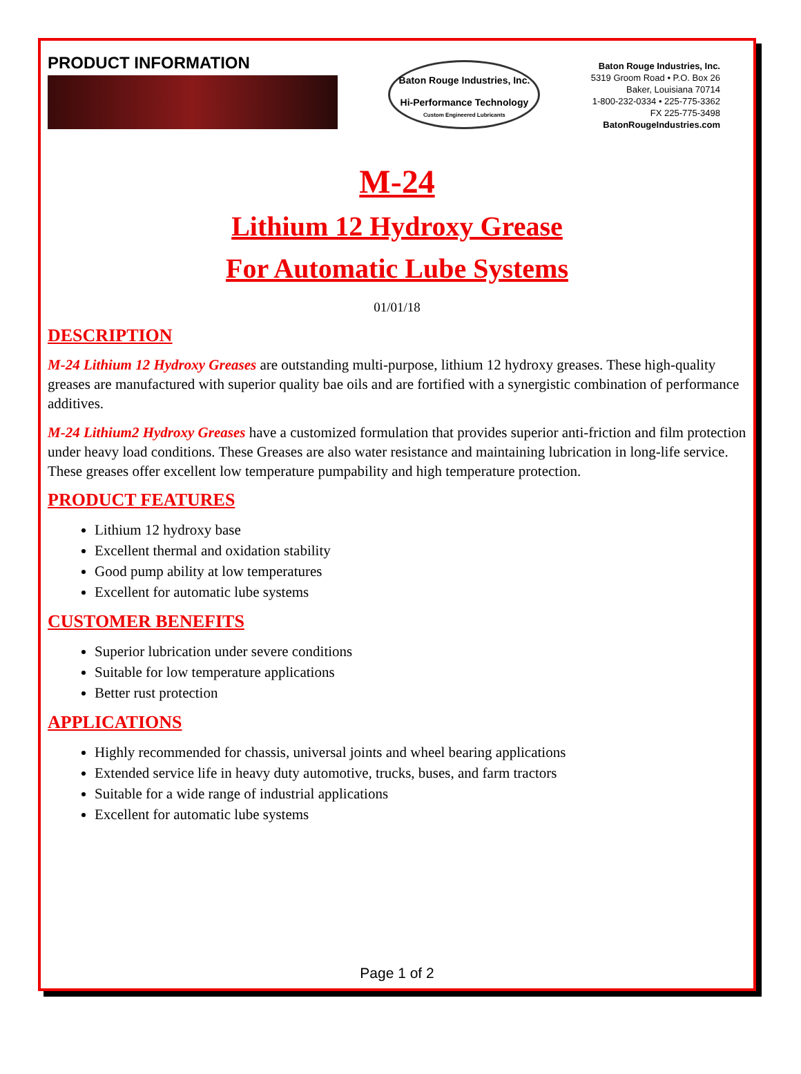PRODUCT INFORMATION
Baton Rouge Industries, Inc.
Hi-Performance Technology
Custom Engineered Lubricants
Baton Rouge Industries, Inc.
5319 Groom Road • P.O. Box 26
Baker, Louisiana 70714
1-800-232-0334 • 225-775-3362
FX 225-775-3498
BatonRougeIndustries.com
M-24
Lithium 12 Hydroxy Grease
For Automatic Lube Systems
01/01/18
DESCRIPTION
M-24 Lithium 12 Hydroxy Greases are outstanding multi-purpose, lithium 12 hydroxy greases. These high-quality greases are manufactured with superior quality bae oils and are fortified with a synergistic combination of performance additives.
M-24 Lithium2 Hydroxy Greases have a customized formulation that provides superior anti-friction and film protection under heavy load conditions. These Greases are also water resistance and maintaining lubrication in long-life service. These greases offer excellent low temperature pumpability and high temperature protection.
PRODUCT FEATURES
Lithium 12 hydroxy base
Excellent thermal and oxidation stability
Good pump ability at low temperatures
Excellent for automatic lube systems
CUSTOMER BENEFITS
Superior lubrication under severe conditions
Suitable for low temperature applications
Better rust protection
APPLICATIONS
Highly recommended for chassis, universal joints and wheel bearing applications
Extended service life in heavy duty automotive, trucks, buses, and farm tractors
Suitable for a wide range of industrial applications
Excellent for automatic lube systems
Page 1 of 2